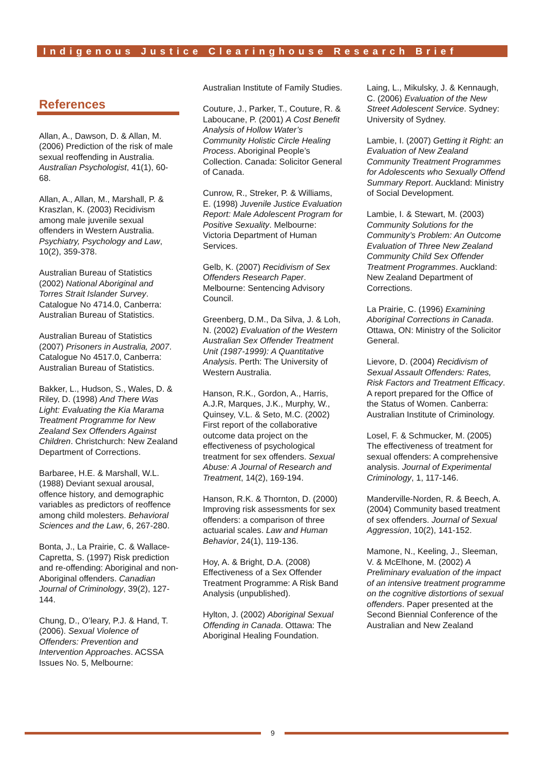Indigenous Justice Clearinghouse Research Brief
References
Allan, A., Dawson, D. & Allan, M. (2006) Prediction of the risk of male sexual reoffending in Australia. Australian Psychologist, 41(1), 60-68.
Allan, A., Allan, M., Marshall, P. & Kraszlan, K. (2003) Recidivism among male juvenile sexual offenders in Western Australia. Psychiatry, Psychology and Law, 10(2), 359-378.
Australian Bureau of Statistics (2002) National Aboriginal and Torres Strait Islander Survey. Catalogue No 4714.0, Canberra: Australian Bureau of Statistics.
Australian Bureau of Statistics (2007) Prisoners in Australia, 2007. Catalogue No 4517.0, Canberra: Australian Bureau of Statistics.
Bakker, L., Hudson, S., Wales, D. & Riley, D. (1998) And There Was Light: Evaluating the Kia Marama Treatment Programme for New Zealand Sex Offenders Against Children. Christchurch: New Zealand Department of Corrections.
Barbaree, H.E. & Marshall, W.L. (1988) Deviant sexual arousal, offence history, and demographic variables as predictors of reoffence among child molesters. Behavioral Sciences and the Law, 6, 267-280.
Bonta, J., La Prairie, C. & Wallace-Capretta, S. (1997) Risk prediction and re-offending: Aboriginal and non-Aboriginal offenders. Canadian Journal of Criminology, 39(2), 127-144.
Chung, D., O’leary, P.J. & Hand, T. (2006). Sexual Violence of Offenders: Prevention and Intervention Approaches. ACSSA Issues No. 5, Melbourne:
Australian Institute of Family Studies.
Couture, J., Parker, T., Couture, R. & Laboucane, P. (2001) A Cost Benefit Analysis of Hollow Water’s Community Holistic Circle Healing Process. Aboriginal People’s Collection. Canada: Solicitor General of Canada.
Cunrow, R., Streker, P. & Williams, E. (1998) Juvenile Justice Evaluation Report: Male Adolescent Program for Positive Sexuality. Melbourne: Victoria Department of Human Services.
Gelb, K. (2007) Recidivism of Sex Offenders Research Paper. Melbourne: Sentencing Advisory Council.
Greenberg, D.M., Da Silva, J. & Loh, N. (2002) Evaluation of the Western Australian Sex Offender Treatment Unit (1987-1999): A Quantitative Analysis. Perth: The University of Western Australia.
Hanson, R.K., Gordon, A., Harris, A.J.R, Marques, J.K., Murphy, W., Quinsey, V.L. & Seto, M.C. (2002) First report of the collaborative outcome data project on the effectiveness of psychological treatment for sex offenders. Sexual Abuse: A Journal of Research and Treatment, 14(2), 169-194.
Hanson, R.K. & Thornton, D. (2000) Improving risk assessments for sex offenders: a comparison of three actuarial scales. Law and Human Behavior, 24(1), 119-136.
Hoy, A. & Bright, D.A. (2008) Effectiveness of a Sex Offender Treatment Programme: A Risk Band Analysis (unpublished).
Hylton, J. (2002) Aboriginal Sexual Offending in Canada. Ottawa: The Aboriginal Healing Foundation.
Laing, L., Mikulsky, J. & Kennaugh, C. (2006) Evaluation of the New Street Adolescent Service. Sydney: University of Sydney.
Lambie, I. (2007) Getting it Right: an Evaluation of New Zealand Community Treatment Programmes for Adolescents who Sexually Offend Summary Report. Auckland: Ministry of Social Development.
Lambie, I. & Stewart, M. (2003) Community Solutions for the Community’s Problem: An Outcome Evaluation of Three New Zealand Community Child Sex Offender Treatment Programmes. Auckland: New Zealand Department of Corrections.
La Prairie, C. (1996) Examining Aboriginal Corrections in Canada. Ottawa, ON: Ministry of the Solicitor General.
Lievore, D. (2004) Recidivism of Sexual Assault Offenders: Rates, Risk Factors and Treatment Efficacy. A report prepared for the Office of the Status of Women. Canberra: Australian Institute of Criminology.
Losel, F. & Schmucker, M. (2005) The effectiveness of treatment for sexual offenders: A comprehensive analysis. Journal of Experimental Criminology, 1, 117-146.
Manderville-Norden, R. & Beech, A. (2004) Community based treatment of sex offenders. Journal of Sexual Aggression, 10(2), 141-152.
Mamone, N., Keeling, J., Sleeman, V. & McElhone, M. (2002) A Preliminary evaluation of the impact of an intensive treatment programme on the cognitive distortions of sexual offenders. Paper presented at the Second Biennial Conference of the Australian and New Zealand
9